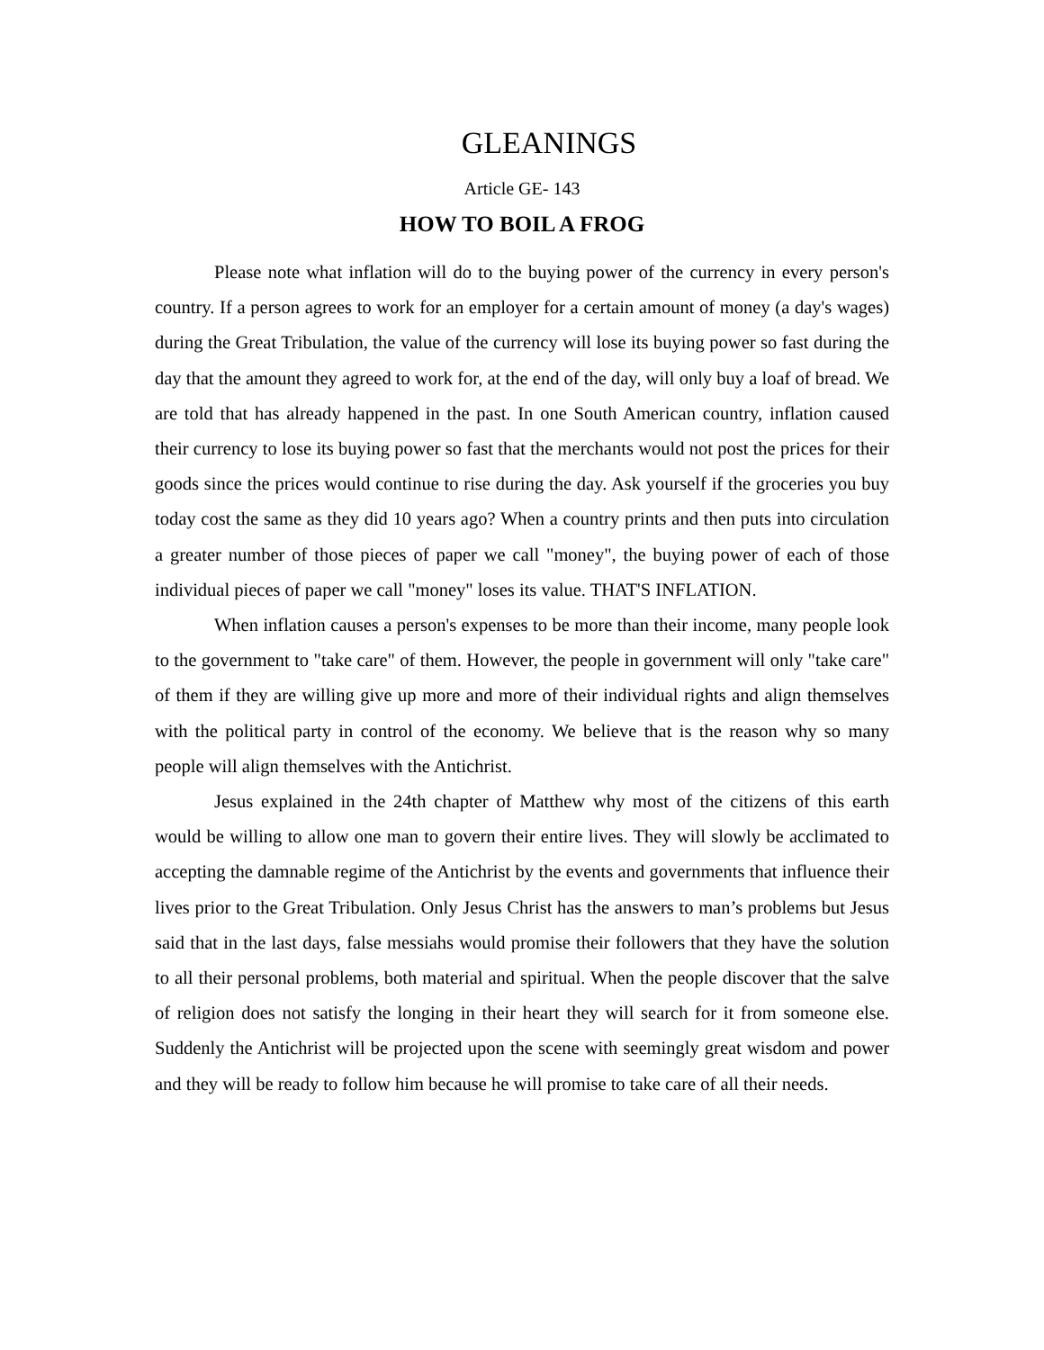GLEANINGS
Article GE- 143
HOW TO BOIL A FROG
Please note what inflation will do to the buying power of the currency in every person's country. If a person agrees to work for an employer for a certain amount of money (a day's wages) during the Great Tribulation, the value of the currency will lose its buying power so fast during the day that the amount they agreed to work for, at the end of the day, will only buy a loaf of bread. We are told that has already happened in the past. In one South American country, inflation caused their currency to lose its buying power so fast that the merchants would not post the prices for their goods since the prices would continue to rise during the day. Ask yourself if the groceries you buy today cost the same as they did 10 years ago? When a country prints and then puts into circulation a greater number of those pieces of paper we call "money", the buying power of each of those individual pieces of paper we call "money" loses its value. THAT'S INFLATION.
When inflation causes a person's expenses to be more than their income, many people look to the government to "take care" of them. However, the people in government will only "take care" of them if they are willing give up more and more of their individual rights and align themselves with the political party in control of the economy. We believe that is the reason why so many people will align themselves with the Antichrist.
Jesus explained in the 24th chapter of Matthew why most of the citizens of this earth would be willing to allow one man to govern their entire lives. They will slowly be acclimated to accepting the damnable regime of the Antichrist by the events and governments that influence their lives prior to the Great Tribulation. Only Jesus Christ has the answers to man’s problems but Jesus said that in the last days, false messiahs would promise their followers that they have the solution to all their personal problems, both material and spiritual. When the people discover that the salve of religion does not satisfy the longing in their heart they will search for it from someone else. Suddenly the Antichrist will be projected upon the scene with seemingly great wisdom and power and they will be ready to follow him because he will promise to take care of all their needs.